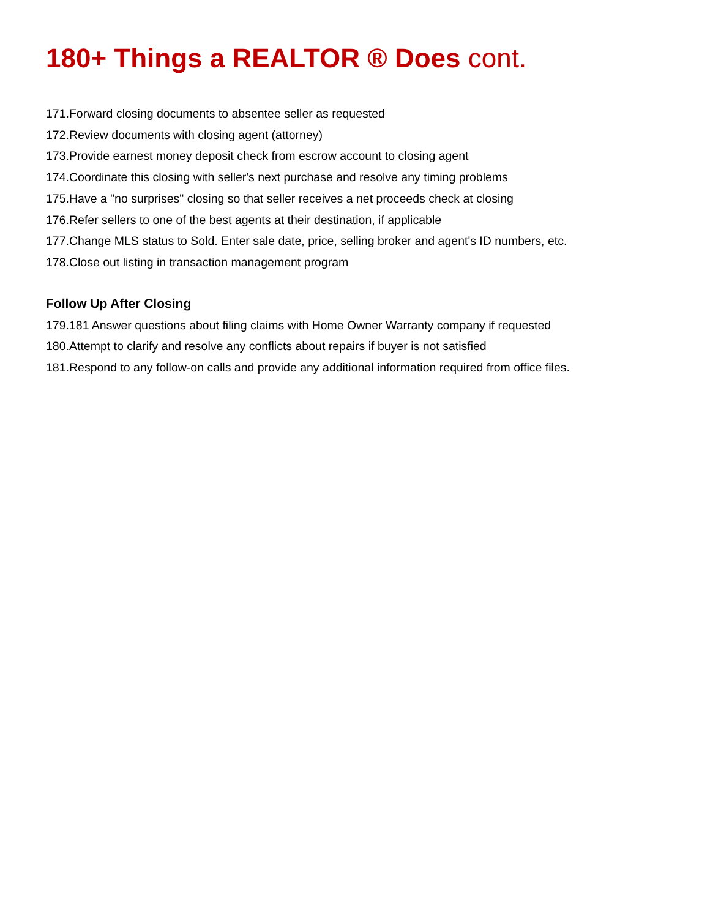180+ Things a REALTOR ® Does cont.
171.Forward closing documents to absentee seller as requested
172.Review documents with closing agent (attorney)
173.Provide earnest money deposit check from escrow account to closing agent
174.Coordinate this closing with seller's next purchase and resolve any timing problems
175.Have a "no surprises" closing so that seller receives a net proceeds check at closing
176.Refer sellers to one of the best agents at their destination, if applicable
177.Change MLS status to Sold. Enter sale date, price, selling broker and agent's ID numbers, etc.
178.Close out listing in transaction management program
Follow Up After Closing
179.181 Answer questions about filing claims with Home Owner Warranty company if requested
180.Attempt to clarify and resolve any conflicts about repairs if buyer is not satisfied
181.Respond to any follow-on calls and provide any additional information required from office files.